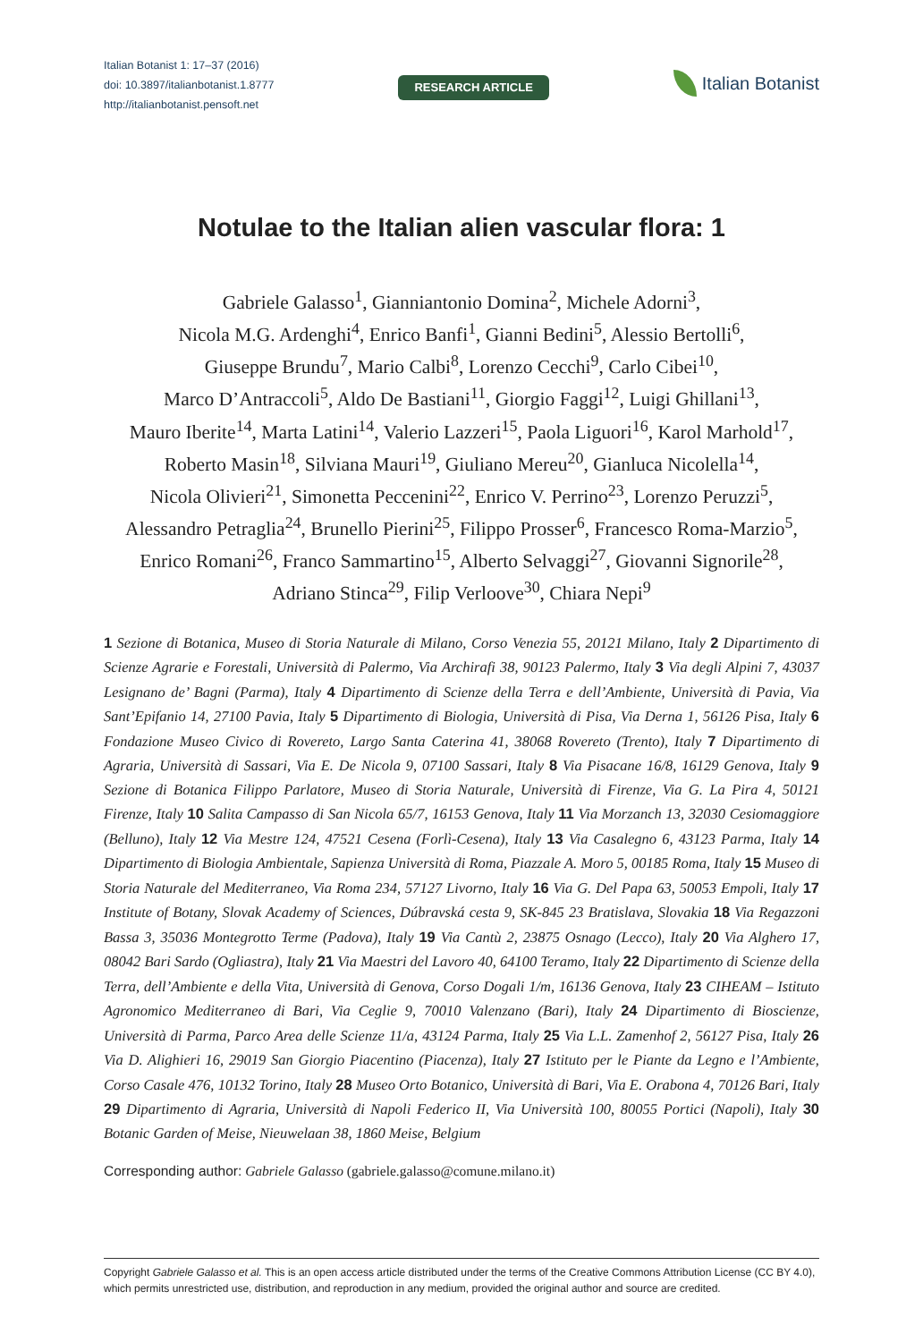Italian Botanist 1: 17–37 (2016)
doi: 10.3897/italianbotanist.1.8777
http://italianbotanist.pensoft.net
RESEARCH ARTICLE
Italian Botanist
Notulae to the Italian alien vascular flora: 1
Gabriele Galasso<sup>1</sup>, Gianniantonio Domina<sup>2</sup>, Michele Adorni<sup>3</sup>,
Nicola M.G. Ardenghi<sup>4</sup>, Enrico Banfi<sup>1</sup>, Gianni Bedini<sup>5</sup>, Alessio Bertolli<sup>6</sup>,
Giuseppe Brundu<sup>7</sup>, Mario Calbi<sup>8</sup>, Lorenzo Cecchi<sup>9</sup>, Carlo Cibei<sup>10</sup>,
Marco D’Antraccoli<sup>5</sup>, Aldo De Bastiani<sup>11</sup>, Giorgio Faggi<sup>12</sup>, Luigi Ghillani<sup>13</sup>,
Mauro Iberite<sup>14</sup>, Marta Latini<sup>14</sup>, Valerio Lazzeri<sup>15</sup>, Paola Liguori<sup>16</sup>, Karol Marhold<sup>17</sup>,
Roberto Masin<sup>18</sup>, Silviana Mauri<sup>19</sup>, Giuliano Mereu<sup>20</sup>, Gianluca Nicolella<sup>14</sup>,
Nicola Olivieri<sup>21</sup>, Simonetta Peccenini<sup>22</sup>, Enrico V. Perrino<sup>23</sup>, Lorenzo Peruzzi<sup>5</sup>,
Alessandro Petraglia<sup>24</sup>, Brunello Pierini<sup>25</sup>, Filippo Prosser<sup>6</sup>, Francesco Roma-Marzio<sup>5</sup>,
Enrico Romani<sup>26</sup>, Franco Sammartino<sup>15</sup>, Alberto Selvaggi<sup>27</sup>, Giovanni Signorile<sup>28</sup>,
Adriano Stinca<sup>29</sup>, Filip Verloove<sup>30</sup>, Chiara Nepi<sup>9</sup>
1 Sezione di Botanica, Museo di Storia Naturale di Milano, Corso Venezia 55, 20121 Milano, Italy 2 Dipartimento di Scienze Agrarie e Forestali, Università di Palermo, Via Archirafi 38, 90123 Palermo, Italy 3 Via degli Alpini 7, 43037 Lesignano de’ Bagni (Parma), Italy 4 Dipartimento di Scienze della Terra e dell’Ambiente, Università di Pavia, Via Sant’Epifanio 14, 27100 Pavia, Italy 5 Dipartimento di Biologia, Università di Pisa, Via Derna 1, 56126 Pisa, Italy 6 Fondazione Museo Civico di Rovereto, Largo Santa Caterina 41, 38068 Rovereto (Trento), Italy 7 Dipartimento di Agraria, Università di Sassari, Via E. De Nicola 9, 07100 Sassari, Italy 8 Via Pisacane 16/8, 16129 Genova, Italy 9 Sezione di Botanica Filippo Parlatore, Museo di Storia Naturale, Università di Firenze, Via G. La Pira 4, 50121 Firenze, Italy 10 Salita Campasso di San Nicola 65/7, 16153 Genova, Italy 11 Via Morzanch 13, 32030 Cesiomaggiore (Belluno), Italy 12 Via Mestre 124, 47521 Cesena (Forlì-Cesena), Italy 13 Via Casalegno 6, 43123 Parma, Italy 14 Dipartimento di Biologia Ambientale, Sapienza Università di Roma, Piazzale A. Moro 5, 00185 Roma, Italy 15 Museo di Storia Naturale del Mediterraneo, Via Roma 234, 57127 Livorno, Italy 16 Via G. Del Papa 63, 50053 Empoli, Italy 17 Institute of Botany, Slovak Academy of Sciences, Dúbravská cesta 9, SK-845 23 Bratislava, Slovakia 18 Via Regazzoni Bassa 3, 35036 Montegrotto Terme (Padova), Italy 19 Via Cantù 2, 23875 Osnago (Lecco), Italy 20 Via Alghero 17, 08042 Bari Sardo (Ogliastra), Italy 21 Via Maestri del Lavoro 40, 64100 Teramo, Italy 22 Dipartimento di Scienze della Terra, dell’Ambiente e della Vita, Università di Genova, Corso Dogali 1/m, 16136 Genova, Italy 23 CIHEAM – Istituto Agronomico Mediterraneo di Bari, Via Ceglie 9, 70010 Valenzano (Bari), Italy 24 Dipartimento di Bioscienze, Università di Parma, Parco Area delle Scienze 11/a, 43124 Parma, Italy 25 Via L.L. Zamenhof 2, 56127 Pisa, Italy 26 Via D. Alighieri 16, 29019 San Giorgio Piacentino (Piacenza), Italy 27 Istituto per le Piante da Legno e l’Ambiente, Corso Casale 476, 10132 Torino, Italy 28 Museo Orto Botanico, Università di Bari, Via E. Orabona 4, 70126 Bari, Italy 29 Dipartimento di Agraria, Università di Napoli Federico II, Via Università 100, 80055 Portici (Napoli), Italy 30 Botanic Garden of Meise, Nieuwelaan 38, 1860 Meise, Belgium
Corresponding author: Gabriele Galasso (gabriele.galasso@comune.milano.it)
Copyright Gabriele Galasso et al. This is an open access article distributed under the terms of the Creative Commons Attribution License (CC BY 4.0), which permits unrestricted use, distribution, and reproduction in any medium, provided the original author and source are credited.